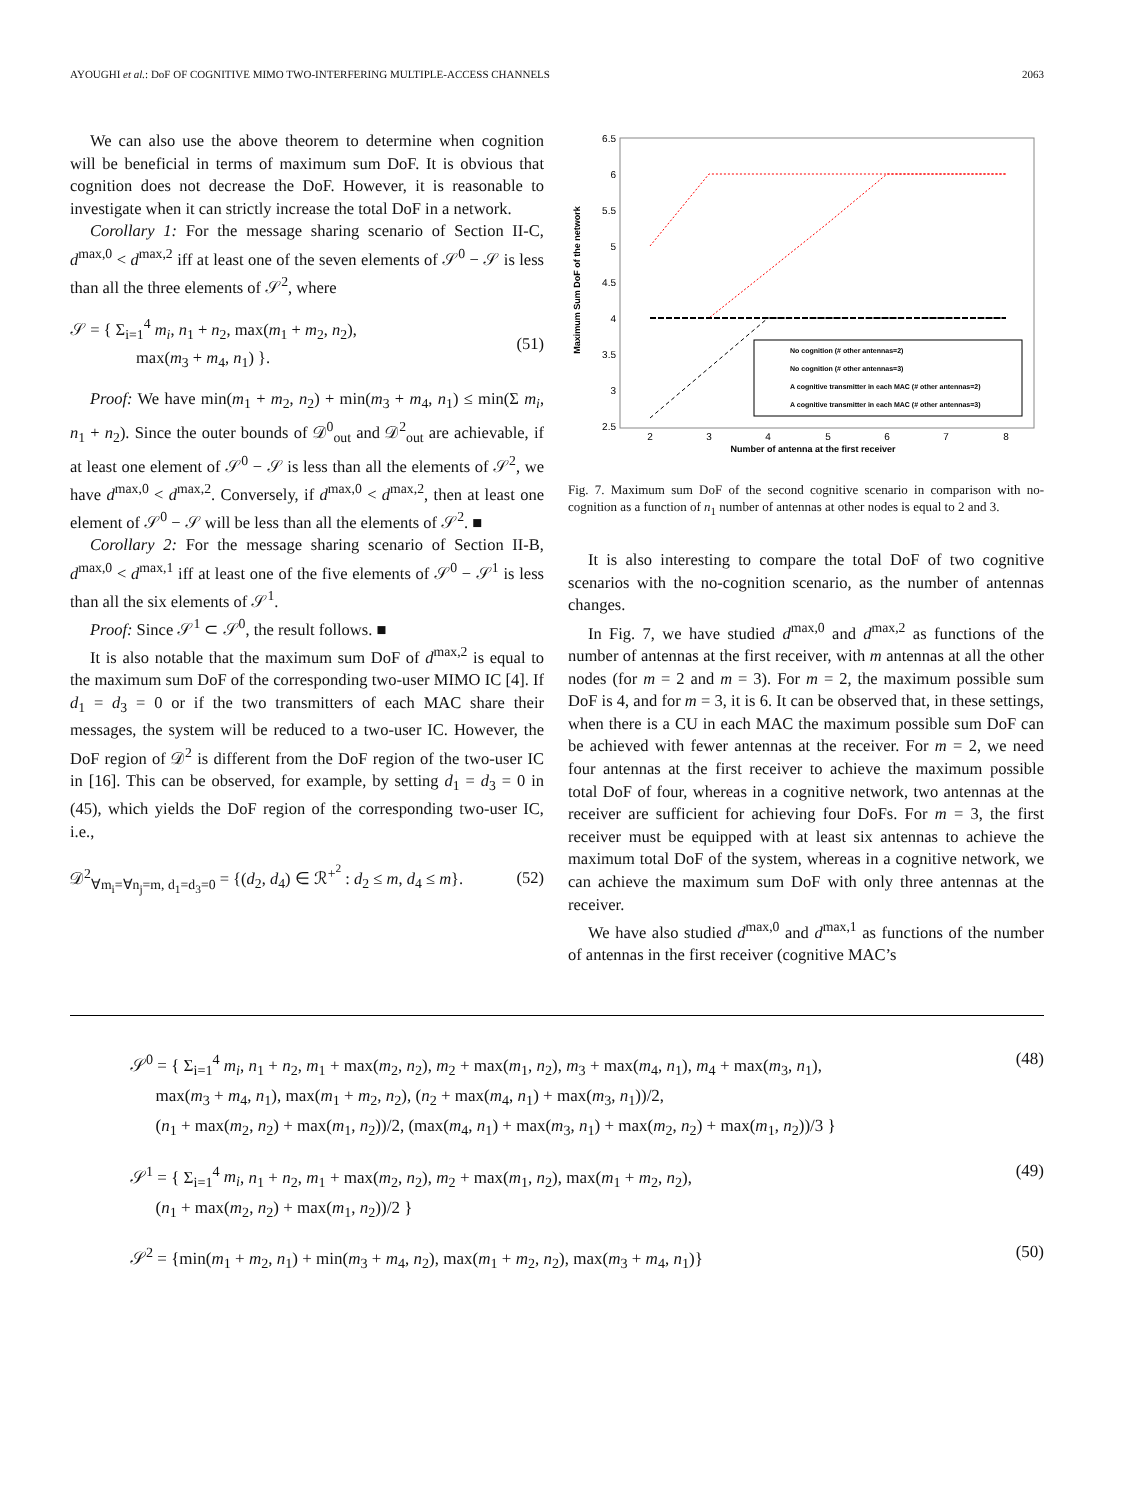AYOUGHI et al.: DoF OF COGNITIVE MIMO TWO-INTERFERING MULTIPLE-ACCESS CHANNELS 2063
We can also use the above theorem to determine when cognition will be beneficial in terms of maximum sum DoF. It is obvious that cognition does not decrease the DoF. However, it is reasonable to investigate when it can strictly increase the total DoF in a network.
Corollary 1: For the message sharing scenario of Section II-C, d<sup>max,0</sup> < d<sup>max,2</sup> iff at least one of the seven elements of 𝒮<sup>0</sup> − 𝒮 is less than all the three elements of 𝒮<sup>2</sup>, where
𝒮 = { Σ<sub>i=1</sub><sup>4</sup> m<sub>i</sub>, n<sub>1</sub> + n<sub>2</sub>, max(m<sub>1</sub> + m<sub>2</sub>, n<sub>2</sub>),
max(m<sub>3</sub> + m<sub>4</sub>, n<sub>1</sub>) }. (51)
Proof: We have min(m<sub>1</sub> + m<sub>2</sub>, n<sub>2</sub>) + min(m<sub>3</sub> + m<sub>4</sub>, n<sub>1</sub>) ≤ min(Σ m<sub>i</sub>, n<sub>1</sub> + n<sub>2</sub>). Since the outer bounds of 𝒟<sup>0</sup><sub>out</sub> and 𝒟<sup>2</sup><sub>out</sub> are achievable, if at least one element of 𝒮<sup>0</sup> − 𝒮 is less than all the elements of 𝒮<sup>2</sup>, we have d<sup>max,0</sup> < d<sup>max,2</sup>. Conversely, if d<sup>max,0</sup> < d<sup>max,2</sup>, then at least one element of 𝒮<sup>0</sup> − 𝒮 will be less than all the elements of 𝒮<sup>2</sup>. ■
Corollary 2: For the message sharing scenario of Section II-B, d<sup>max,0</sup> < d<sup>max,1</sup> iff at least one of the five elements of 𝒮<sup>0</sup> − 𝒮<sup>1</sup> is less than all the six elements of 𝒮<sup>1</sup>.
Proof: Since 𝒮<sup>1</sup> ⊂ 𝒮<sup>0</sup>, the result follows. ■
It is also notable that the maximum sum DoF of d<sup>max,2</sup> is equal to the maximum sum DoF of the corresponding two-user MIMO IC [4]. If d<sub>1</sub> = d<sub>3</sub> = 0 or if the two transmitters of each MAC share their messages, the system will be reduced to a two-user IC. However, the DoF region of 𝒟<sup>2</sup> is different from the DoF region of the two-user IC in [16]. This can be observed, for example, by setting d<sub>1</sub> = d<sub>3</sub> = 0 in (45), which yields the DoF region of the corresponding two-user IC, i.e.,
𝒟<sup>2</sup><sub>∀m<sub>i</sub>=∀n<sub>j</sub>=m, d<sub>1</sub>=d<sub>3</sub>=0</sub> = {(d<sub>2</sub>, d<sub>4</sub>) ∈ ℛ<sup>+<sup>2</sup></sup> : d<sub>2</sub> ≤ m, d<sub>4</sub> ≤ m}. (52)
6.5
6
5.5
5
4.5
4
3.5
3
2.5
2
3
4
5
6
7
8
Number of antenna at the first receiver
Maximum Sum DoF of the network
No cognition (# other antennas=2)
No cognition (# other antennas=3)
A cognitive transmitter in each MAC (# other antennas=2)
A cognitive transmitter in each MAC (# other antennas=3)
Fig. 7. Maximum sum DoF of the second cognitive scenario in comparison with no-cognition as a function of n<sub>1</sub> number of antennas at other nodes is equal to 2 and 3.
It is also interesting to compare the total DoF of two cognitive scenarios with the no-cognition scenario, as the number of antennas changes.
In Fig. 7, we have studied d<sup>max,0</sup> and d<sup>max,2</sup> as functions of the number of antennas at the first receiver, with m antennas at all the other nodes (for m = 2 and m = 3). For m = 2, the maximum possible sum DoF is 4, and for m = 3, it is 6. It can be observed that, in these settings, when there is a CU in each MAC the maximum possible sum DoF can be achieved with fewer antennas at the receiver. For m = 2, we need four antennas at the first receiver to achieve the maximum possible total DoF of four, whereas in a cognitive network, two antennas at the receiver are sufficient for achieving four DoFs. For m = 3, the first receiver must be equipped with at least six antennas to achieve the maximum total DoF of the system, whereas in a cognitive network, we can achieve the maximum sum DoF with only three antennas at the receiver.
We have also studied d<sup>max,0</sup> and d<sup>max,1</sup> as functions of the number of antennas in the first receiver (cognitive MAC’s
𝒮<sup>0</sup> = { Σ<sub>i=1</sub><sup>4</sup> m<sub>i</sub>, n<sub>1</sub> + n<sub>2</sub>, m<sub>1</sub> + max(m<sub>2</sub>, n<sub>2</sub>), m<sub>2</sub> + max(m<sub>1</sub>, n<sub>2</sub>), m<sub>3</sub> + max(m<sub>4</sub>, n<sub>1</sub>), m<sub>4</sub> + max(m<sub>3</sub>, n<sub>1</sub>),
max(m<sub>3</sub> + m<sub>4</sub>, n<sub>1</sub>), max(m<sub>1</sub> + m<sub>2</sub>, n<sub>2</sub>), (n<sub>2</sub> + max(m<sub>4</sub>, n<sub>1</sub>) + max(m<sub>3</sub>, n<sub>1</sub>))/2,
(n<sub>1</sub> + max(m<sub>2</sub>, n<sub>2</sub>) + max(m<sub>1</sub>, n<sub>2</sub>))/2, (max(m<sub>4</sub>, n<sub>1</sub>) + max(m<sub>3</sub>, n<sub>1</sub>) + max(m<sub>2</sub>, n<sub>2</sub>) + max(m<sub>1</sub>, n<sub>2</sub>))/3 } (48)
𝒮<sup>1</sup> = { Σ<sub>i=1</sub><sup>4</sup> m<sub>i</sub>, n<sub>1</sub> + n<sub>2</sub>, m<sub>1</sub> + max(m<sub>2</sub>, n<sub>2</sub>), m<sub>2</sub> + max(m<sub>1</sub>, n<sub>2</sub>), max(m<sub>1</sub> + m<sub>2</sub>, n<sub>2</sub>),
(n<sub>1</sub> + max(m<sub>2</sub>, n<sub>2</sub>) + max(m<sub>1</sub>, n<sub>2</sub>))/2 } (49)
𝒮<sup>2</sup> = {min(m<sub>1</sub> + m<sub>2</sub>, n<sub>1</sub>) + min(m<sub>3</sub> + m<sub>4</sub>, n<sub>2</sub>), max(m<sub>1</sub> + m<sub>2</sub>, n<sub>2</sub>), max(m<sub>3</sub> + m<sub>4</sub>, n<sub>1</sub>)} (50)